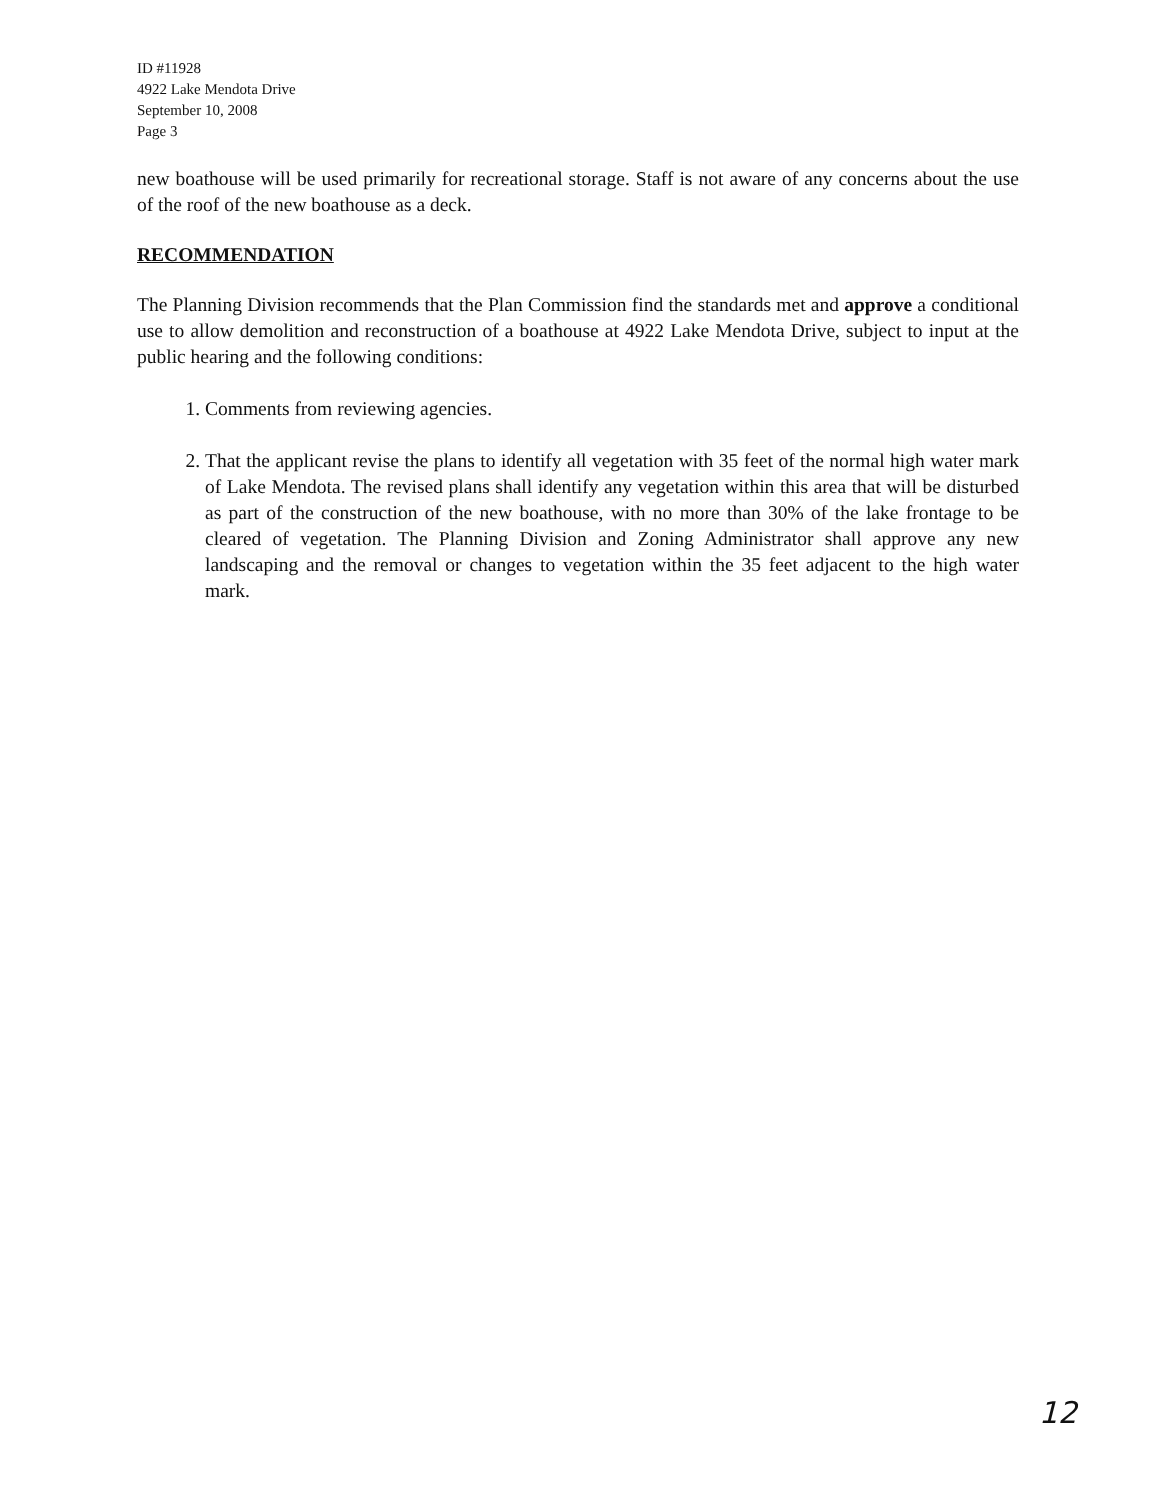ID #11928
4922 Lake Mendota Drive
September 10, 2008
Page 3
new boathouse will be used primarily for recreational storage. Staff is not aware of any concerns about the use of the roof of the new boathouse as a deck.
RECOMMENDATION
The Planning Division recommends that the Plan Commission find the standards met and approve a conditional use to allow demolition and reconstruction of a boathouse at 4922 Lake Mendota Drive, subject to input at the public hearing and the following conditions:
1. Comments from reviewing agencies.
2. That the applicant revise the plans to identify all vegetation with 35 feet of the normal high water mark of Lake Mendota. The revised plans shall identify any vegetation within this area that will be disturbed as part of the construction of the new boathouse, with no more than 30% of the lake frontage to be cleared of vegetation. The Planning Division and Zoning Administrator shall approve any new landscaping and the removal or changes to vegetation within the 35 feet adjacent to the high water mark.
12